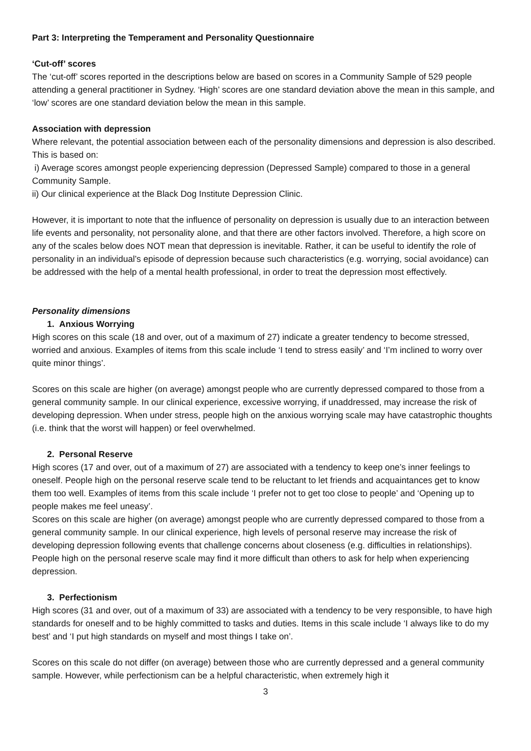Part 3: Interpreting the Temperament and Personality Questionnaire
‘Cut-off’ scores
The ‘cut-off’ scores reported in the descriptions below are based on scores in a Community Sample of 529 people attending a general practitioner in Sydney. ‘High’ scores are one standard deviation above the mean in this sample, and ‘low’ scores are one standard deviation below the mean in this sample.
Association with depression
Where relevant, the potential association between each of the personality dimensions and depression is also described. This is based on:
i) Average scores amongst people experiencing depression (Depressed Sample) compared to those in a general Community Sample.
ii) Our clinical experience at the Black Dog Institute Depression Clinic.
However, it is important to note that the influence of personality on depression is usually due to an interaction between life events and personality, not personality alone, and that there are other factors involved. Therefore, a high score on any of the scales below does NOT mean that depression is inevitable. Rather, it can be useful to identify the role of personality in an individual’s episode of depression because such characteristics (e.g. worrying, social avoidance) can be addressed with the help of a mental health professional, in order to treat the depression most effectively.
Personality dimensions
1. Anxious Worrying
High scores on this scale (18 and over, out of a maximum of 27) indicate a greater tendency to become stressed, worried and anxious. Examples of items from this scale include ‘I tend to stress easily’ and ‘I’m inclined to worry over quite minor things’.
Scores on this scale are higher (on average) amongst people who are currently depressed compared to those from a general community sample. In our clinical experience, excessive worrying, if unaddressed, may increase the risk of developing depression. When under stress, people high on the anxious worrying scale may have catastrophic thoughts (i.e. think that the worst will happen) or feel overwhelmed.
2. Personal Reserve
High scores (17 and over, out of a maximum of 27) are associated with a tendency to keep one’s inner feelings to oneself. People high on the personal reserve scale tend to be reluctant to let friends and acquaintances get to know them too well. Examples of items from this scale include ‘I prefer not to get too close to people’ and ‘Opening up to people makes me feel uneasy’.
Scores on this scale are higher (on average) amongst people who are currently depressed compared to those from a general community sample. In our clinical experience, high levels of personal reserve may increase the risk of developing depression following events that challenge concerns about closeness (e.g. difficulties in relationships). People high on the personal reserve scale may find it more difficult than others to ask for help when experiencing depression.
3. Perfectionism
High scores (31 and over, out of a maximum of 33) are associated with a tendency to be very responsible, to have high standards for oneself and to be highly committed to tasks and duties. Items in this scale include ‘I always like to do my best’ and ‘I put high standards on myself and most things I take on’.
Scores on this scale do not differ (on average) between those who are currently depressed and a general community sample. However, while perfectionism can be a helpful characteristic, when extremely high it
3